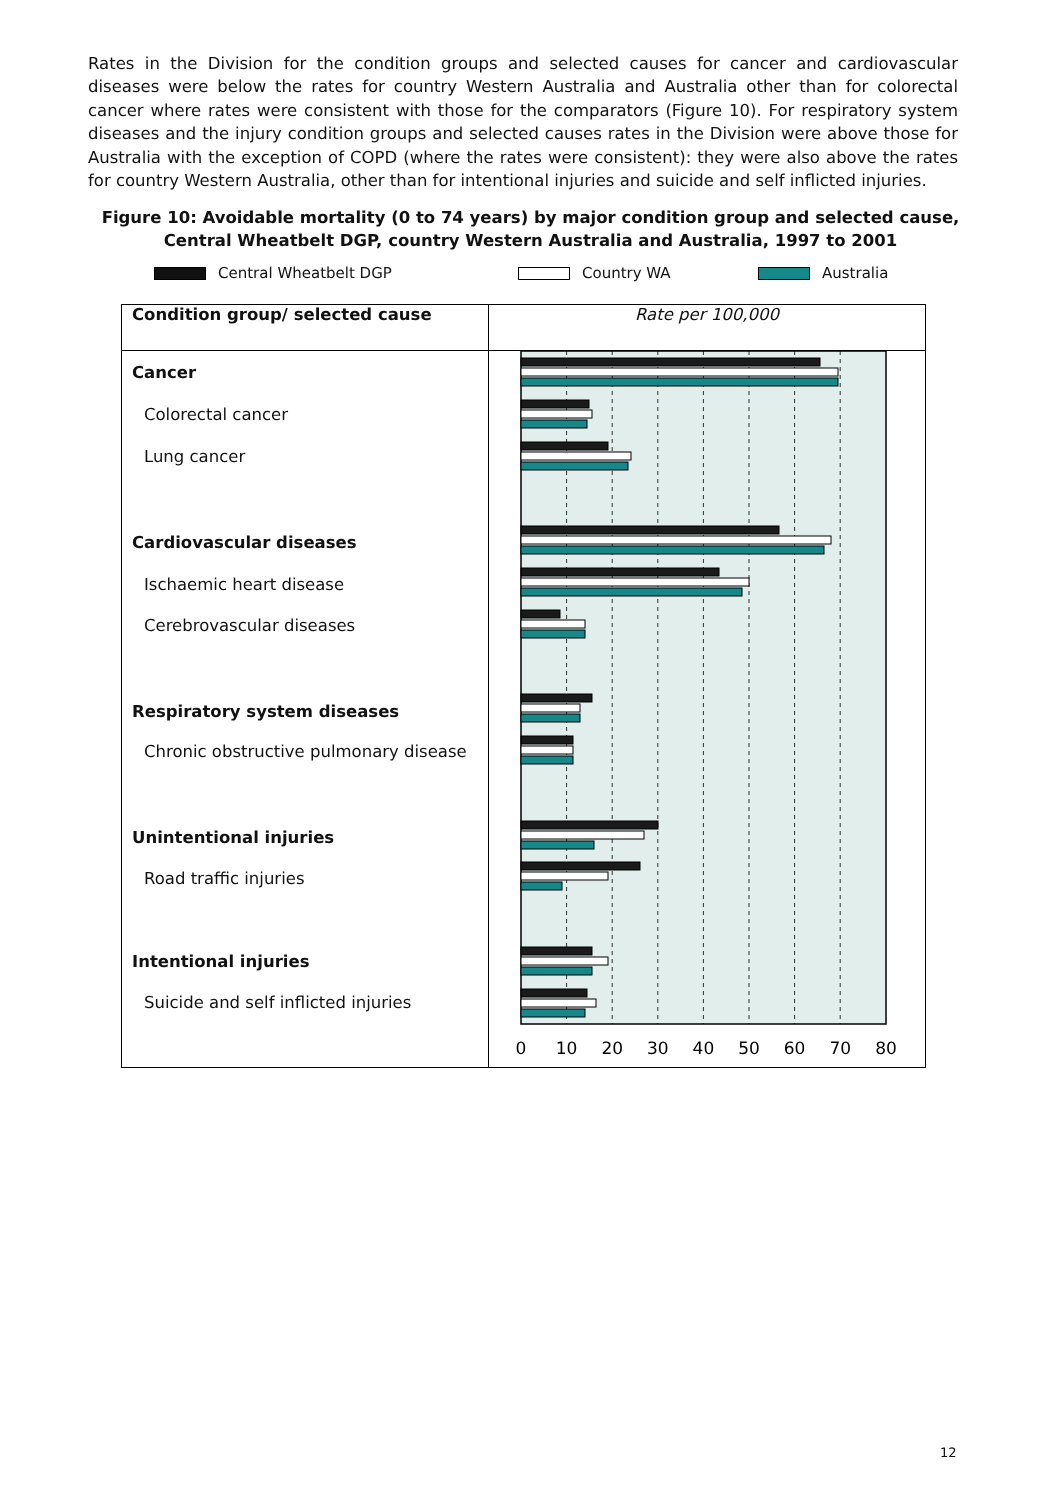Rates in the Division for the condition groups and selected causes for cancer and cardiovascular diseases were below the rates for country Western Australia and Australia other than for colorectal cancer where rates were consistent with those for the comparators (Figure 10). For respiratory system diseases and the injury condition groups and selected causes rates in the Division were above those for Australia with the exception of COPD (where the rates were consistent): they were also above the rates for country Western Australia, other than for intentional injuries and suicide and self inflicted injuries.
Figure 10: Avoidable mortality (0 to 74 years) by major condition group and selected cause,
Central Wheatbelt DGP, country Western Australia and Australia, 1997 to 2001
Central Wheatbelt DGP Country WA Australia
| Condition group/ selected cause | Rate per 100,000 |
| --- | --- |
| Cancer Colorectal cancer Lung cancer Cardiovascular diseases Ischaemic heart disease Cerebrovascular diseases Respiratory system diseases Chronic obstructive pulmonary disease Unintentional injuries Road traffic injuries Intentional injuries Suicide and self inflicted injuries | 0 10 20 30 40 50 60 70 80 |
12